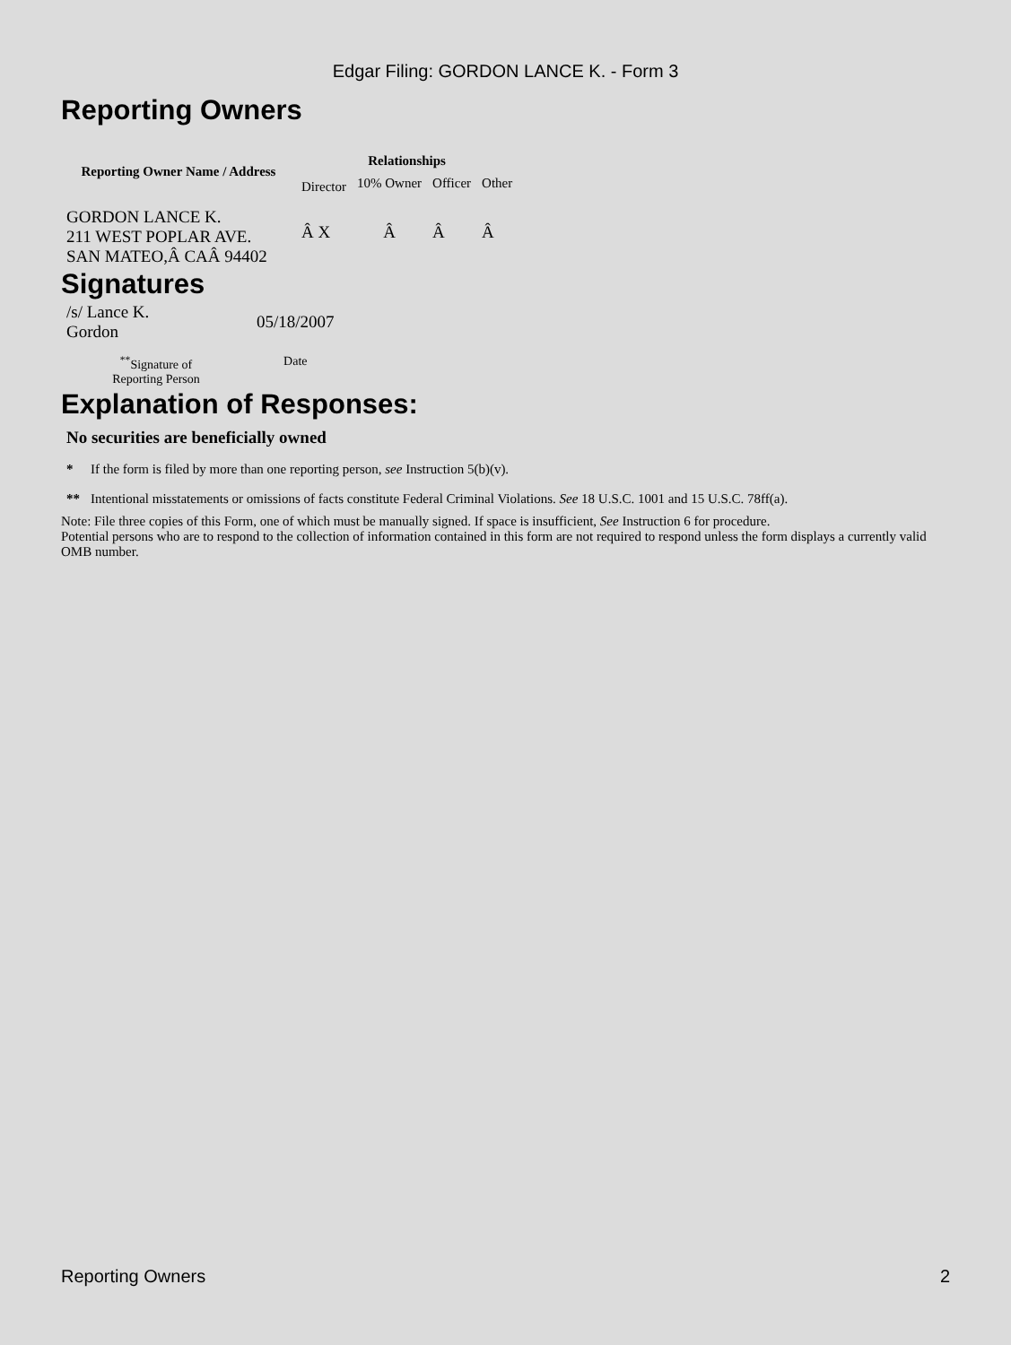Edgar Filing: GORDON LANCE K. - Form 3
Reporting Owners
| Reporting Owner Name / Address | Relationships | | | |
| --- | --- | --- | --- | --- |
| | Director | 10% Owner | Officer | Other |
| GORDON LANCE K. 211 WEST POPLAR AVE. SAN MATEO,Â CAÂ 94402 | Â X | Â | Â | Â |
Signatures
| /s/ Lance K. Gordon | 05/18/2007 |
| <sup>**</sup> Signature of Reporting Person | Date |
Explanation of Responses:
No securities are beneficially owned
| * | If the form is filed by more than one reporting person, see Instruction 5(b)(v). |
| ** | Intentional misstatements or omissions of facts constitute Federal Criminal Violations. See 18 U.S.C. 1001 and 15 U.S.C. 78ff(a). |
Note: File three copies of this Form, one of which must be manually signed. If space is insufficient, See Instruction 6 for procedure.
Potential persons who are to respond to the collection of information contained in this form are not required to respond unless the form displays a currently valid OMB number.
Reporting Owners 2